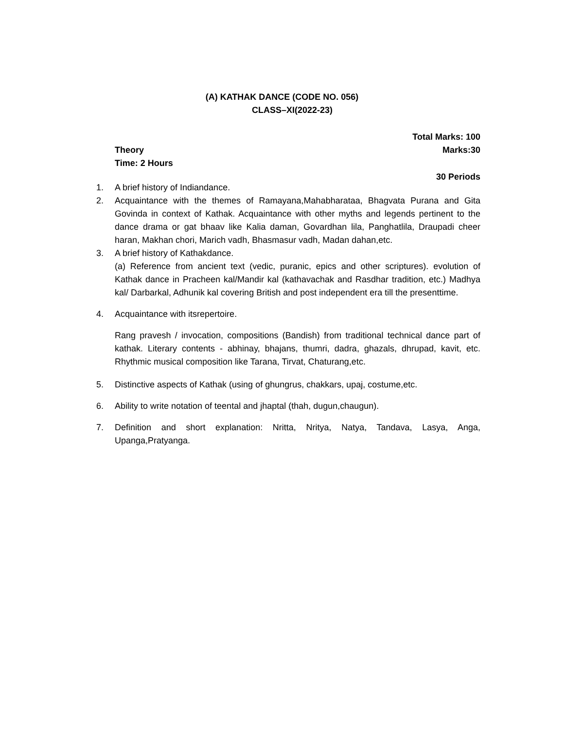(A) KATHAK DANCE (CODE NO. 056)
CLASS–XI(2022-23)
Total Marks: 100
Theory Marks:30
Time: 2 Hours
30 Periods
1. A brief history of Indiandance.
2. Acquaintance with the themes of Ramayana,Mahabharataa, Bhagvata Purana and Gita Govinda in context of Kathak. Acquaintance with other myths and legends pertinent to the dance drama or gat bhaav like Kalia daman, Govardhan lila, Panghatlila, Draupadi cheer haran, Makhan chori, Marich vadh, Bhasmasur vadh, Madan dahan,etc.
3. A brief history of Kathakdance.
(a) Reference from ancient text (vedic, puranic, epics and other scriptures). evolution of Kathak dance in Pracheen kal/Mandir kal (kathavachak and Rasdhar tradition, etc.) Madhya kal/ Darbarkal, Adhunik kal covering British and post independent era till the presenttime.
4. Acquaintance with itsrepertoire.
Rang pravesh / invocation, compositions (Bandish) from traditional technical dance part of kathak. Literary contents - abhinay, bhajans, thumri, dadra, ghazals, dhrupad, kavit, etc. Rhythmic musical composition like Tarana, Tirvat, Chaturang,etc.
5. Distinctive aspects of Kathak (using of ghungrus, chakkars, upaj, costume,etc.
6. Ability to write notation of teental and jhaptal (thah, dugun,chaugun).
7. Definition and short explanation: Nritta, Nritya, Natya, Tandava, Lasya, Anga, Upanga,Pratyanga.